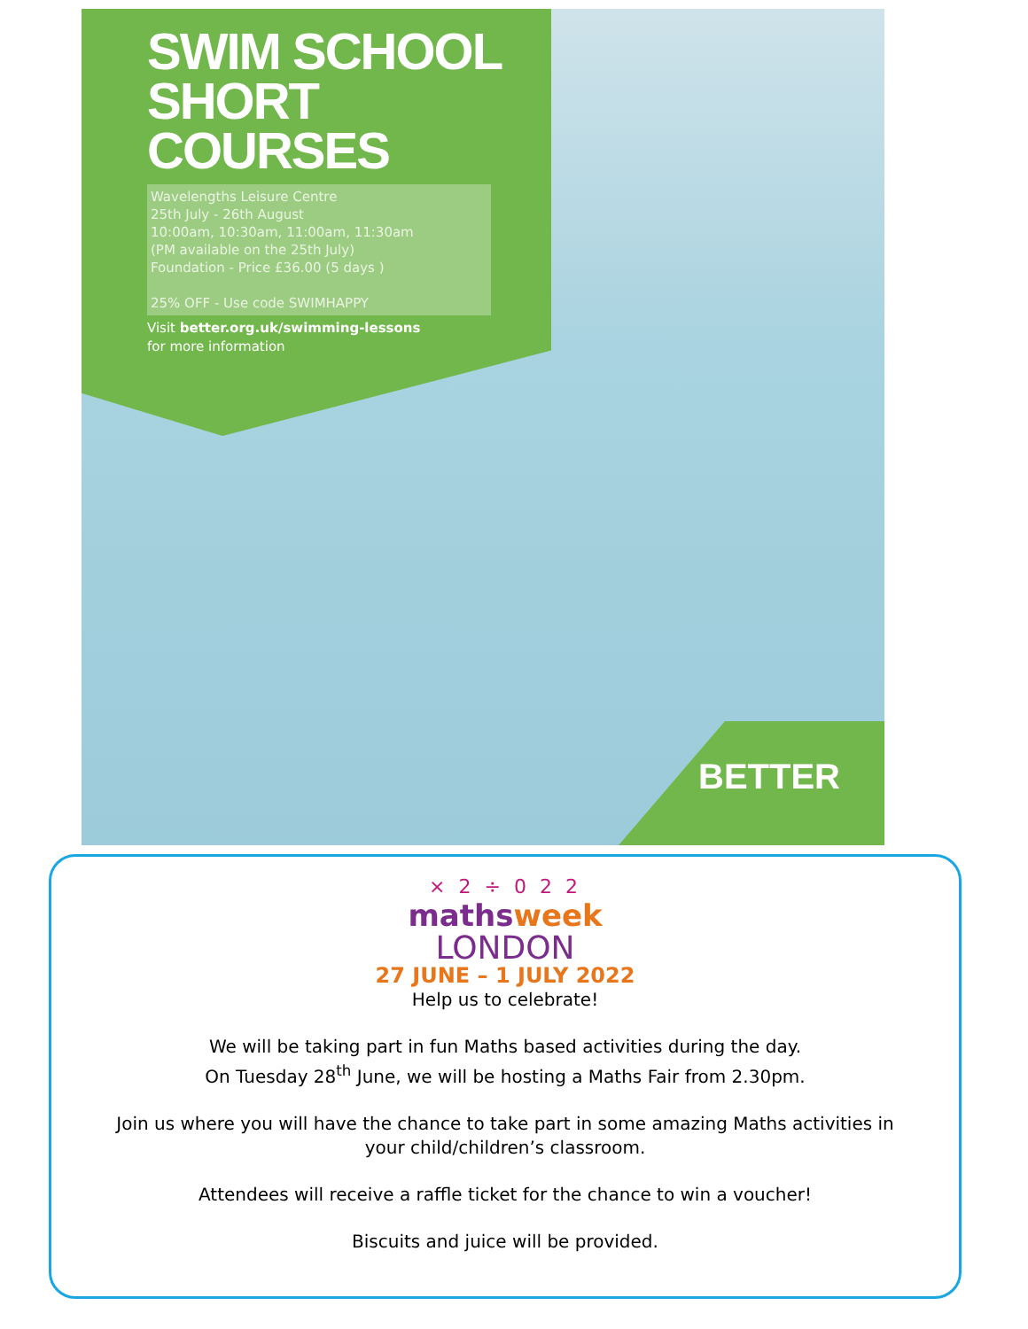SWIM SCHOOL
SHORT COURSES
Wavelengths Leisure Centre
25th July - 26th August
10:00am, 10:30am, 11:00am, 11:30am
(PM available on the 25th July)
Foundation - Price £36.00 (5 days )
25% OFF - Use code SWIMHAPPY
Visit better.org.uk/swimming-lessons
for more information
BETTER
× 2 ÷ 0 2 2
mathsweek
LONDON
27 JUNE – 1 JULY 2022
Help us to celebrate!
We will be taking part in fun Maths based activities during the day.
On Tuesday 28<sup>th</sup> June, we will be hosting a Maths Fair from 2.30pm.
Join us where you will have the chance to take part in some amazing Maths activities in
your child/children’s classroom.
Attendees will receive a raffle ticket for the chance to win a voucher!
Biscuits and juice will be provided.